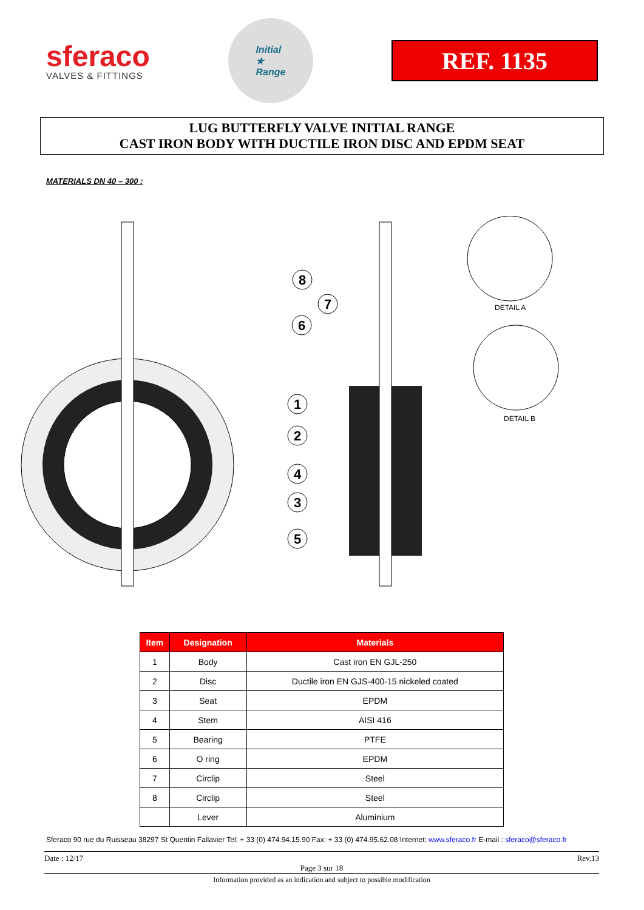sferaco
VALVES & FITTINGS
Initial
★
Range
REF. 1135
LUG BUTTERFLY VALVE INITIAL RANGE
CAST IRON BODY WITH DUCTILE IRON DISC AND EPDM SEAT
MATERIALS DN 40 – 300 :
8
7
6
1
2
4
3
5
DETAIL A
DETAIL B
| Item | Designation | Materials |
| --- | --- | --- |
| 1 | Body | Cast iron EN GJL-250 |
| 2 | Disc | Ductile iron EN GJS-400-15 nickeled coated |
| 3 | Seat | EPDM |
| 4 | Stem | AISI 416 |
| 5 | Bearing | PTFE |
| 6 | O ring | EPDM |
| 7 | Circlip | Steel |
| 8 | Circlip | Steel |
| | Lever | Aluminium |
Sferaco 90 rue du Ruisseau 38297 St Quentin Fallavier Tel: + 33 (0) 474.94.15.90 Fax: + 33 (0) 474.95.62.08 Internet: www.sferaco.fr E-mail : sferaco@sferaco.fr
Date : 12/17 Rev.13
Page 3 sur 18
Information provided as an indication and subject to possible modification